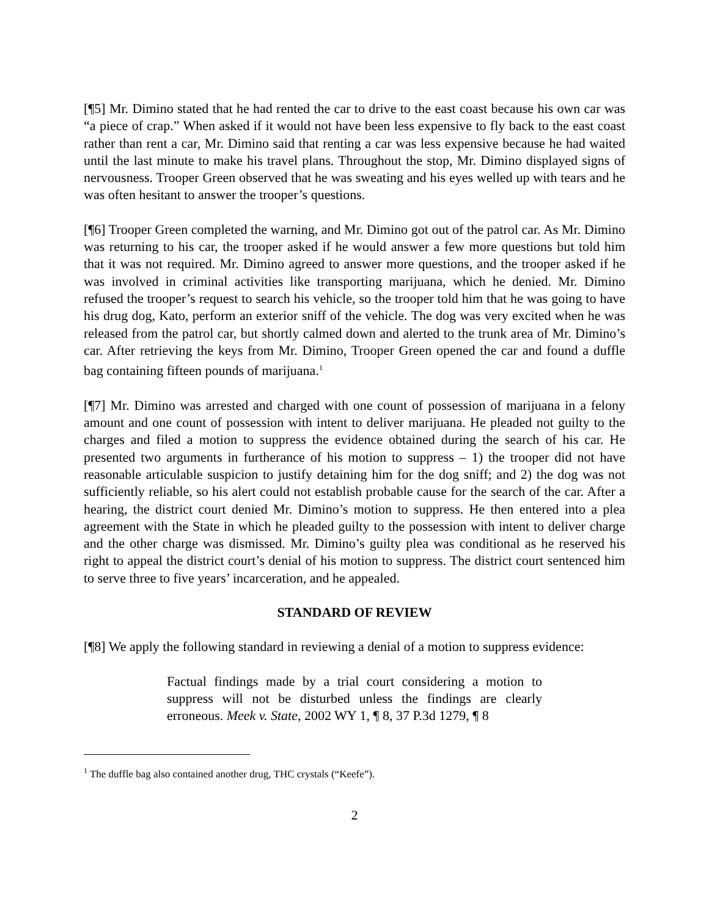[¶5] Mr. Dimino stated that he had rented the car to drive to the east coast because his own car was “a piece of crap.” When asked if it would not have been less expensive to fly back to the east coast rather than rent a car, Mr. Dimino said that renting a car was less expensive because he had waited until the last minute to make his travel plans. Throughout the stop, Mr. Dimino displayed signs of nervousness. Trooper Green observed that he was sweating and his eyes welled up with tears and he was often hesitant to answer the trooper’s questions.
[¶6] Trooper Green completed the warning, and Mr. Dimino got out of the patrol car. As Mr. Dimino was returning to his car, the trooper asked if he would answer a few more questions but told him that it was not required. Mr. Dimino agreed to answer more questions, and the trooper asked if he was involved in criminal activities like transporting marijuana, which he denied. Mr. Dimino refused the trooper’s request to search his vehicle, so the trooper told him that he was going to have his drug dog, Kato, perform an exterior sniff of the vehicle. The dog was very excited when he was released from the patrol car, but shortly calmed down and alerted to the trunk area of Mr. Dimino’s car. After retrieving the keys from Mr. Dimino, Trooper Green opened the car and found a duffle bag containing fifteen pounds of marijuana.<sup>1</sup>
[¶7] Mr. Dimino was arrested and charged with one count of possession of marijuana in a felony amount and one count of possession with intent to deliver marijuana. He pleaded not guilty to the charges and filed a motion to suppress the evidence obtained during the search of his car. He presented two arguments in furtherance of his motion to suppress – 1) the trooper did not have reasonable articulable suspicion to justify detaining him for the dog sniff; and 2) the dog was not sufficiently reliable, so his alert could not establish probable cause for the search of the car. After a hearing, the district court denied Mr. Dimino’s motion to suppress. He then entered into a plea agreement with the State in which he pleaded guilty to the possession with intent to deliver charge and the other charge was dismissed. Mr. Dimino’s guilty plea was conditional as he reserved his right to appeal the district court’s denial of his motion to suppress. The district court sentenced him to serve three to five years’ incarceration, and he appealed.
STANDARD OF REVIEW
[¶8] We apply the following standard in reviewing a denial of a motion to suppress evidence:
Factual findings made by a trial court considering a motion to suppress will not be disturbed unless the findings are clearly erroneous. Meek v. State, 2002 WY 1, ¶ 8, 37 P.3d 1279, ¶ 8
<sup>1</sup> The duffle bag also contained another drug, THC crystals (“Keefe”).
2